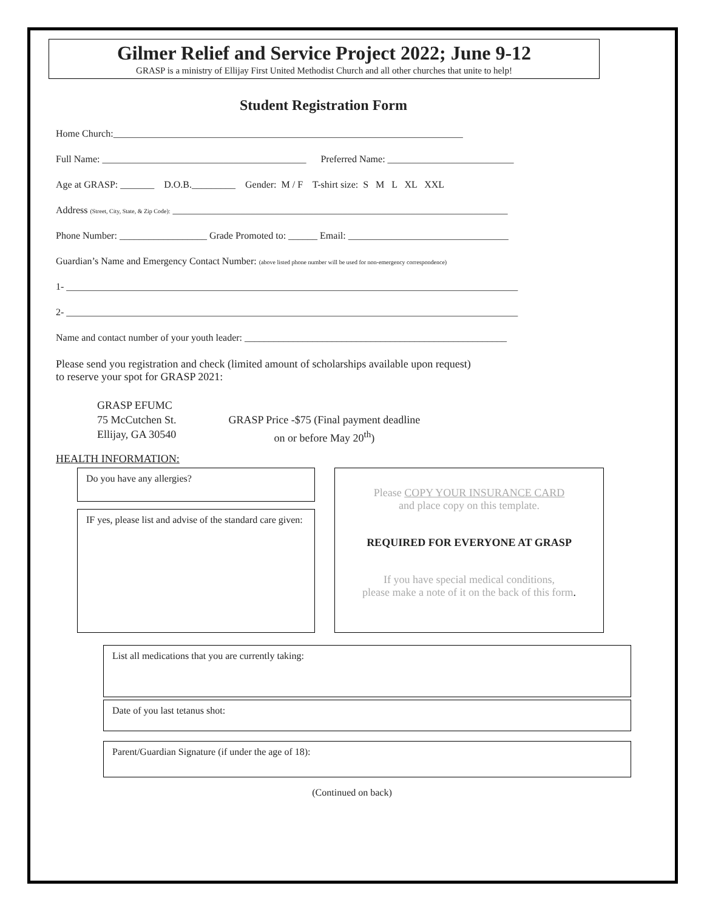Gilmer Relief and Service Project 2022; June 9-12
GRASP is a ministry of Ellijay First United Methodist Church and all other churches that unite to help!
Student Registration Form
Home Church:________________________________________________________________________
Full Name: __________________________________________ Preferred Name: __________________________
Age at GRASP: _______ D.O.B._________ Gender: M / F T-shirt size: S M L XL XXL
Address (Street, City, State, & Zip Code): _____________________________________________________________________
Phone Number: __________________ Grade Promoted to: ______ Email: _________________________________
Guardian’s Name and Emergency Contact Number: (above listed phone number will be used for non-emergency correspondence)
1- _____________________________________________________________________________________________
2- _____________________________________________________________________________________________
Name and contact number of your youth leader: ______________________________________________________
Please send you registration and check (limited amount of scholarships available upon request)
to reserve your spot for GRASP 2021:
GRASP EFUMC
75 McCutchen St.
Ellijay, GA 30540
GRASP Price -$75 (Final payment deadline
on or before May 20<sup>th</sup>)
HEALTH INFORMATION:
Do you have any allergies?
IF yes, please list and advise of the standard care given:
Please COPY YOUR INSURANCE CARD
and place copy on this template.
REQUIRED FOR EVERYONE AT GRASP
If you have special medical conditions,
please make a note of it on the back of this form.
List all medications that you are currently taking:
Date of you last tetanus shot:
Parent/Guardian Signature (if under the age of 18):
(Continued on back)